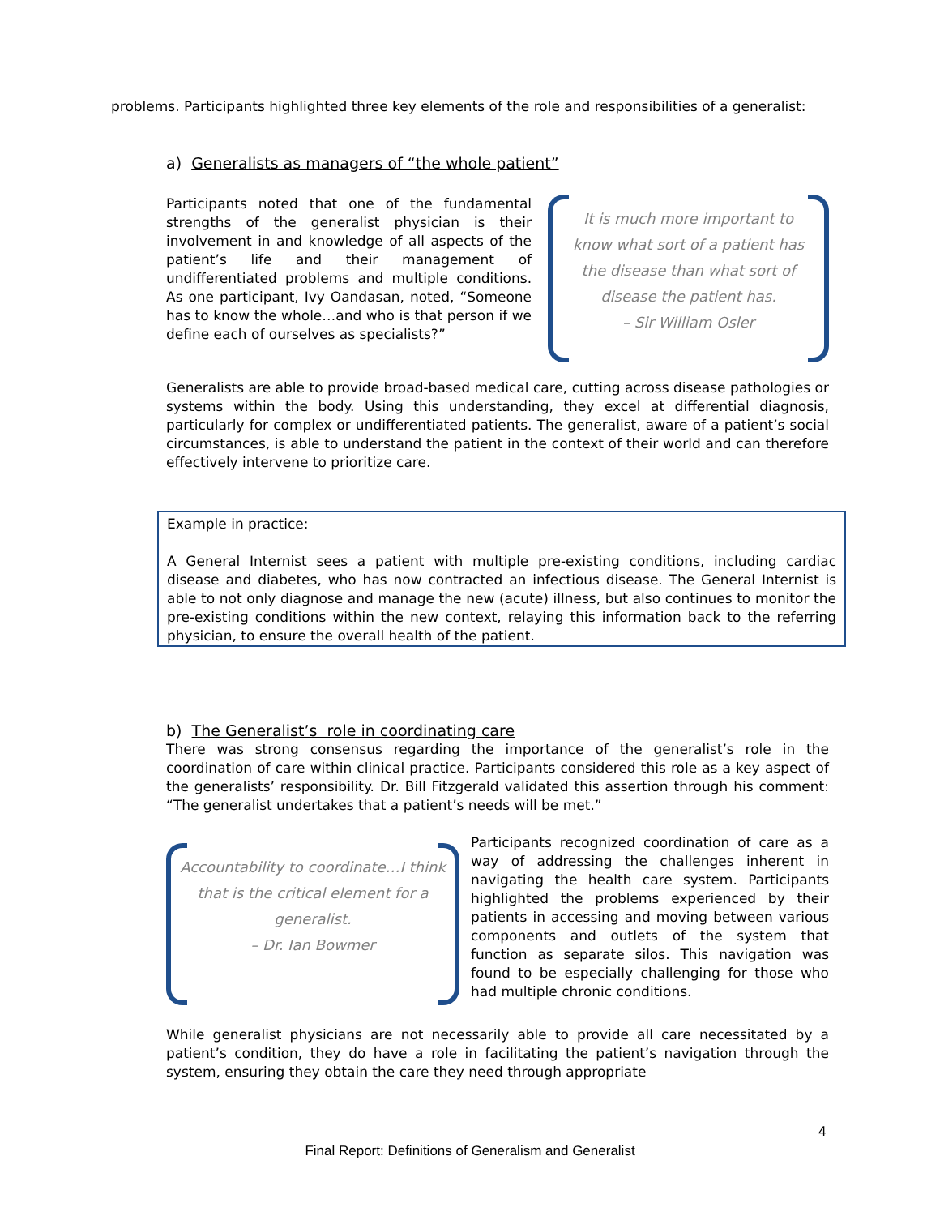problems. Participants highlighted three key elements of the role and responsibilities of a generalist:
a) Generalists as managers of “the whole patient”
Participants noted that one of the fundamental strengths of the generalist physician is their involvement in and knowledge of all aspects of the patient’s life and their management of undifferentiated problems and multiple conditions. As one participant, Ivy Oandasan, noted, “Someone has to know the whole…and who is that person if we define each of ourselves as specialists?”
It is much more important to know what sort of a patient has the disease than what sort of disease the patient has.
– Sir William Osler
Generalists are able to provide broad-based medical care, cutting across disease pathologies or systems within the body. Using this understanding, they excel at differential diagnosis, particularly for complex or undifferentiated patients. The generalist, aware of a patient’s social circumstances, is able to understand the patient in the context of their world and can therefore effectively intervene to prioritize care.
Example in practice:
A General Internist sees a patient with multiple pre-existing conditions, including cardiac disease and diabetes, who has now contracted an infectious disease. The General Internist is able to not only diagnose and manage the new (acute) illness, but also continues to monitor the pre-existing conditions within the new context, relaying this information back to the referring physician, to ensure the overall health of the patient.
b) The Generalist’s role in coordinating care
There was strong consensus regarding the importance of the generalist’s role in the coordination of care within clinical practice. Participants considered this role as a key aspect of the generalists’ responsibility. Dr. Bill Fitzgerald validated this assertion through his comment: “The generalist undertakes that a patient’s needs will be met.”
Accountability to coordinate…I think that is the critical element for a generalist.
– Dr. Ian Bowmer
Participants recognized coordination of care as a way of addressing the challenges inherent in navigating the health care system. Participants highlighted the problems experienced by their patients in accessing and moving between various components and outlets of the system that function as separate silos. This navigation was found to be especially challenging for those who had multiple chronic conditions.
While generalist physicians are not necessarily able to provide all care necessitated by a patient’s condition, they do have a role in facilitating the patient’s navigation through the system, ensuring they obtain the care they need through appropriate
4
Final Report: Definitions of Generalism and Generalist